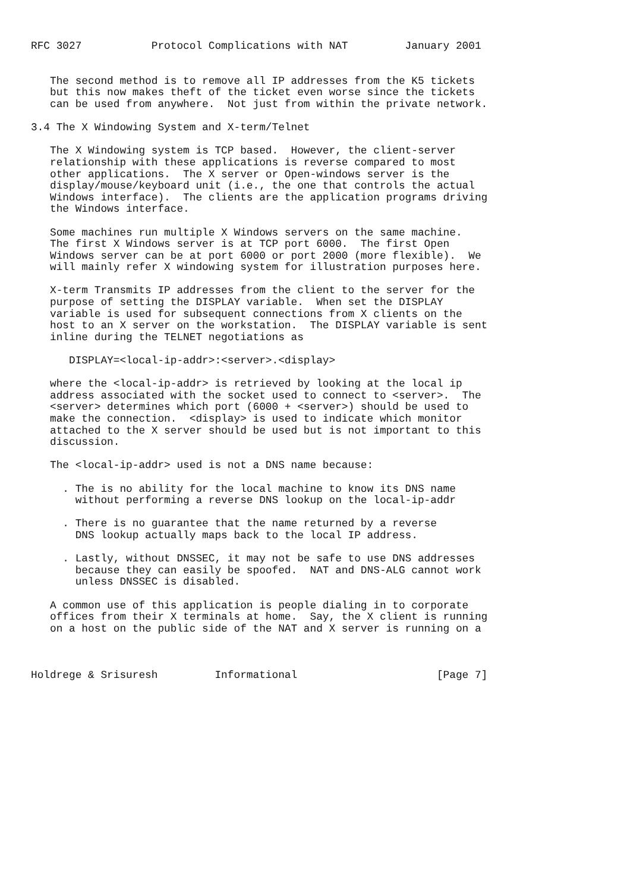RFC 3027           Protocol Complications with NAT         January 2001


   The second method is to remove all IP addresses from the K5 tickets
   but this now makes theft of the ticket even worse since the tickets
   can be used from anywhere.  Not just from within the private network.

3.4 The X Windowing System and X-term/Telnet

   The X Windowing system is TCP based.  However, the client-server
   relationship with these applications is reverse compared to most
   other applications.  The X server or Open-windows server is the
   display/mouse/keyboard unit (i.e., the one that controls the actual
   Windows interface).  The clients are the application programs driving
   the Windows interface.

   Some machines run multiple X Windows servers on the same machine.
   The first X Windows server is at TCP port 6000.  The first Open
   Windows server can be at port 6000 or port 2000 (more flexible).  We
   will mainly refer X windowing system for illustration purposes here.

   X-term Transmits IP addresses from the client to the server for the
   purpose of setting the DISPLAY variable.  When set the DISPLAY
   variable is used for subsequent connections from X clients on the
   host to an X server on the workstation.  The DISPLAY variable is sent
   inline during the TELNET negotiations as

      DISPLAY=<local-ip-addr>:<server>.<display>

   where the <local-ip-addr> is retrieved by looking at the local ip
   address associated with the socket used to connect to <server>.  The
   <server> determines which port (6000 + <server>) should be used to
   make the connection.  <display> is used to indicate which monitor
   attached to the X server should be used but is not important to this
   discussion.

   The <local-ip-addr> used is not a DNS name because:

     . The is no ability for the local machine to know its DNS name
       without performing a reverse DNS lookup on the local-ip-addr

     . There is no guarantee that the name returned by a reverse
       DNS lookup actually maps back to the local IP address.

     . Lastly, without DNSSEC, it may not be safe to use DNS addresses
       because they can easily be spoofed.  NAT and DNS-ALG cannot work
       unless DNSSEC is disabled.

   A common use of this application is people dialing in to corporate
   offices from their X terminals at home.  Say, the X client is running
   on a host on the public side of the NAT and X server is running on a



Holdrege & Srisuresh         Informational                      [Page 7]